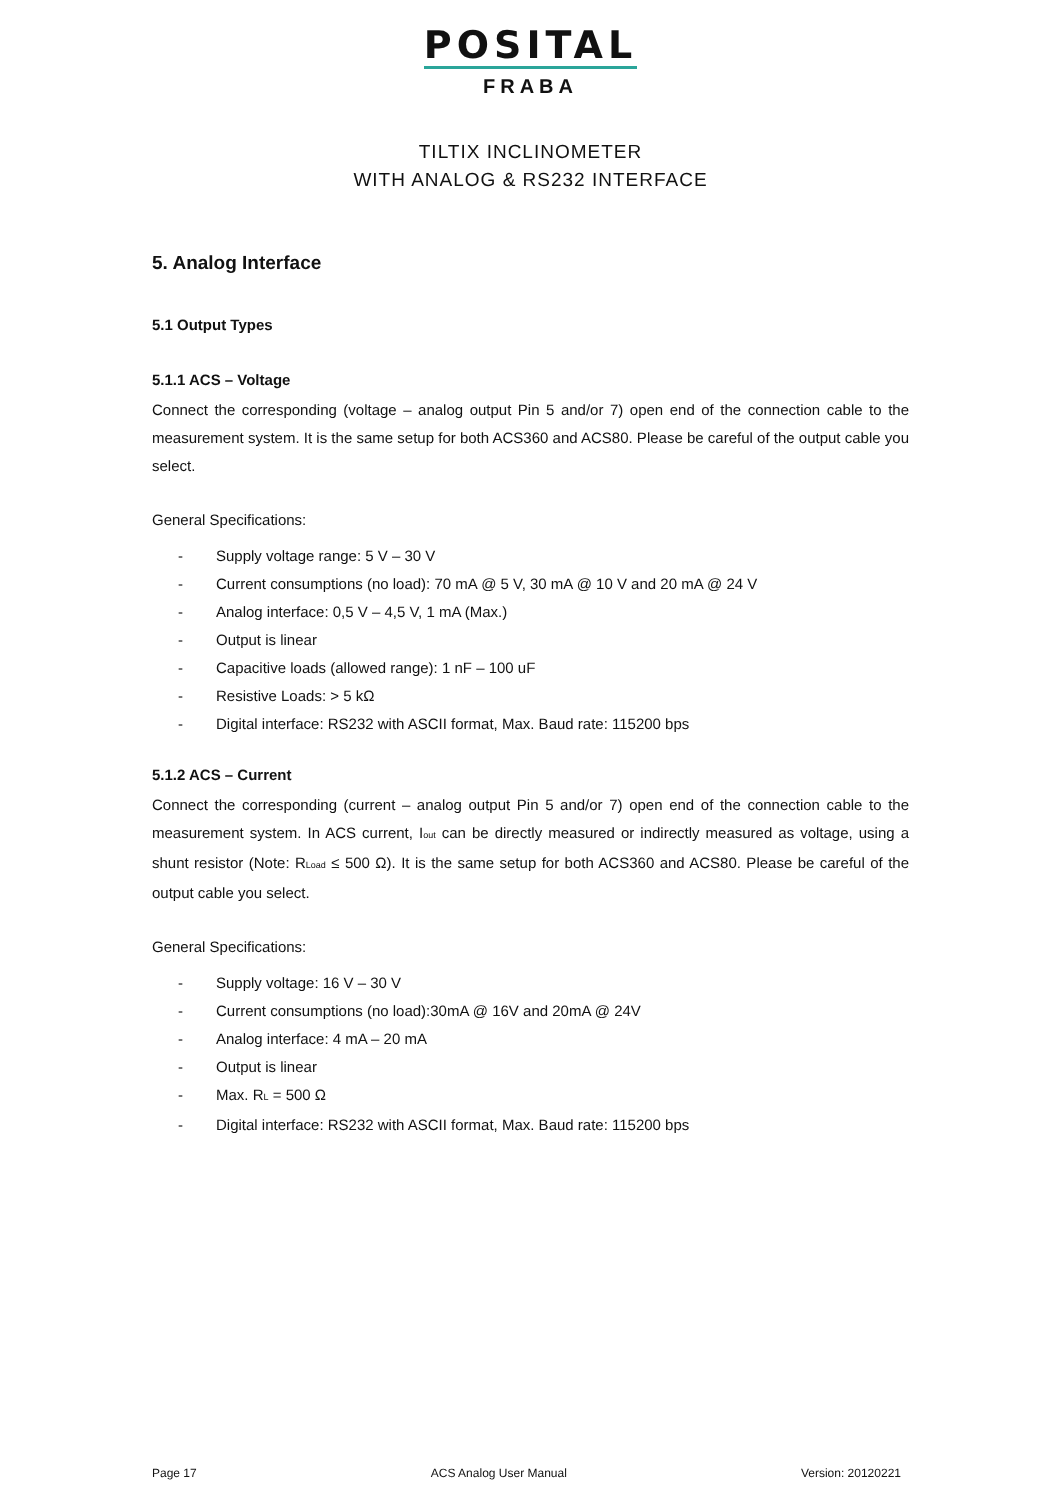POSITAL
FRABA
TILTIX INCLINOMETER
WITH ANALOG & RS232 INTERFACE
5. Analog Interface
5.1 Output Types
5.1.1 ACS – Voltage
Connect the corresponding (voltage – analog output Pin 5 and/or 7) open end of the connection cable to the measurement system. It is the same setup for both ACS360 and ACS80. Please be careful of the output cable you select.
General Specifications:
- Supply voltage range: 5 V – 30 V
- Current consumptions (no load): 70 mA @ 5 V, 30 mA @ 10 V and 20 mA @ 24 V
- Analog interface: 0,5 V – 4,5 V, 1 mA (Max.)
- Output is linear
- Capacitive loads (allowed range): 1 nF – 100 uF
- Resistive Loads: > 5 kΩ
- Digital interface: RS232 with ASCII format, Max. Baud rate: 115200 bps
5.1.2 ACS – Current
Connect the corresponding (current – analog output Pin 5 and/or 7) open end of the connection cable to the measurement system. In ACS current, I<sub>out</sub> can be directly measured or indirectly measured as voltage, using a shunt resistor (Note: R<sub>Load</sub> ≤ 500 Ω). It is the same setup for both ACS360 and ACS80. Please be careful of the output cable you select.
General Specifications:
- Supply voltage: 16 V – 30 V
- Current consumptions (no load):30mA @ 16V and 20mA @ 24V
- Analog interface: 4 mA – 20 mA
- Output is linear
- Max. R<sub>L</sub> = 500 Ω
- Digital interface: RS232 with ASCII format, Max. Baud rate: 115200 bps
Page 17 ACS Analog User Manual Version: 20120221